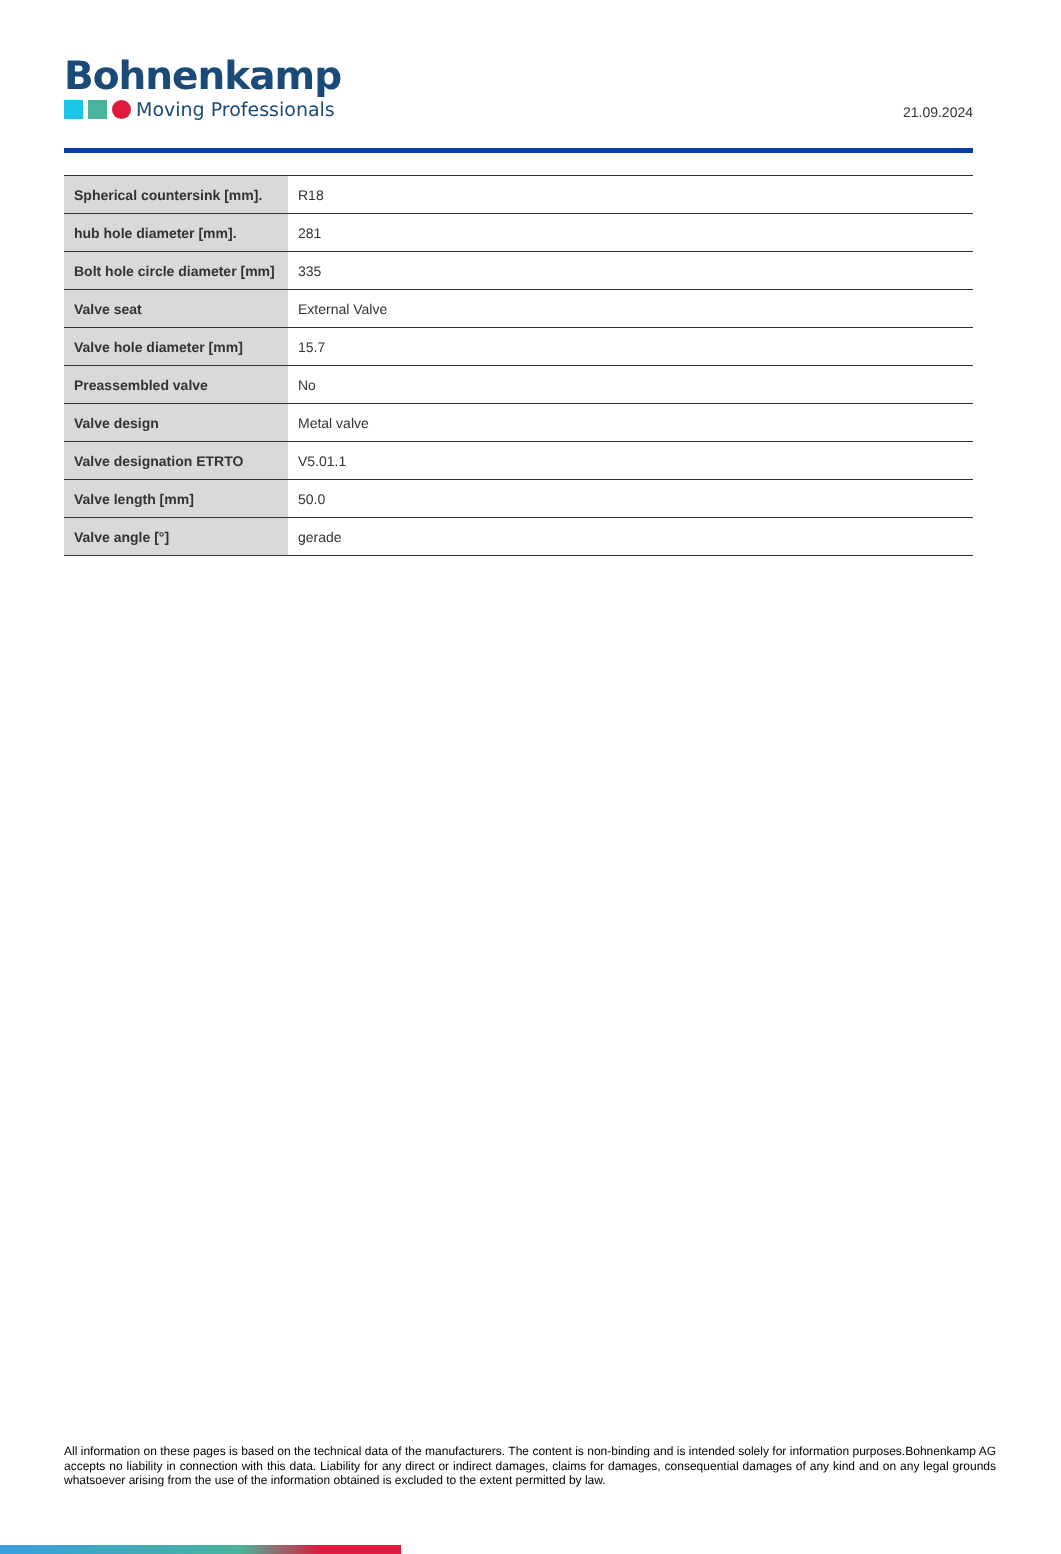Bohnenkamp
Moving Professionals
21.09.2024
| Spherical countersink [mm]. | R18 |
| hub hole diameter [mm]. | 281 |
| Bolt hole circle diameter [mm] | 335 |
| Valve seat | External Valve |
| Valve hole diameter [mm] | 15.7 |
| Preassembled valve | No |
| Valve design | Metal valve |
| Valve designation ETRTO | V5.01.1 |
| Valve length [mm] | 50.0 |
| Valve angle [°] | gerade |
All information on these pages is based on the technical data of the manufacturers. The content is non-binding and is intended solely for information purposes.Bohnenkamp AG accepts no liability in connection with this data. Liability for any direct or indirect damages, claims for damages, consequential damages of any kind and on any legal grounds whatsoever arising from the use of the information obtained is excluded to the extent permitted by law.